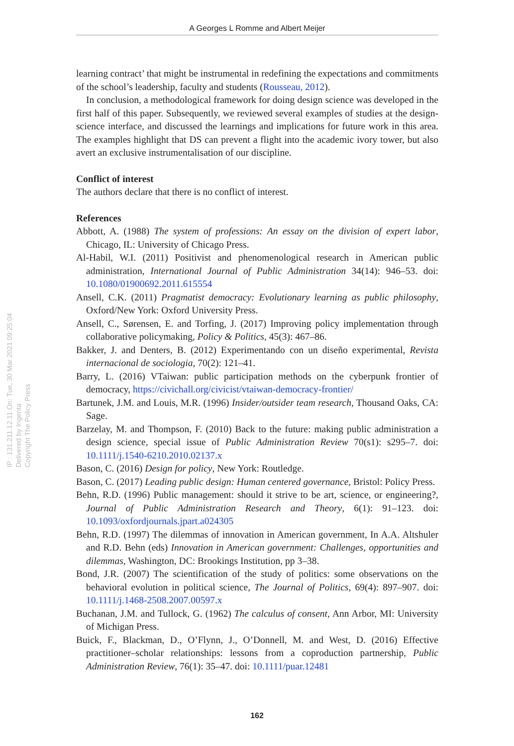A Georges L Romme and Albert Meijer
IP : 131.211.12.11 On: Tue, 30 Mar 2021 09:25:04
Delivered by Ingenta
Copyright The Policy Press
learning contract’ that might be instrumental in redefining the expectations and commitments of the school’s leadership, faculty and students (Rousseau, 2012).
In conclusion, a methodological framework for doing design science was developed in the first half of this paper. Subsequently, we reviewed several examples of studies at the design-science interface, and discussed the learnings and implications for future work in this area. The examples highlight that DS can prevent a flight into the academic ivory tower, but also avert an exclusive instrumentalisation of our discipline.
Conflict of interest
The authors declare that there is no conflict of interest.
References
Abbott, A. (1988) The system of professions: An essay on the division of expert labor, Chicago, IL: University of Chicago Press.
Al-Habil, W.I. (2011) Positivist and phenomenological research in American public administration, International Journal of Public Administration 34(14): 946–53. doi: 10.1080/01900692.2011.615554
Ansell, C.K. (2011) Pragmatist democracy: Evolutionary learning as public philosophy, Oxford/New York: Oxford University Press.
Ansell, C., Sørensen, E. and Torfing, J. (2017) Improving policy implementation through collaborative policymaking, Policy & Politics, 45(3): 467–86.
Bakker, J. and Denters, B. (2012) Experimentando con un diseño experimental, Revista internacional de sociologia, 70(2): 121–41.
Barry, L. (2016) VTaiwan: public participation methods on the cyberpunk frontier of democracy, https://civichall.org/civicist/vtaiwan-democracy-frontier/
Bartunek, J.M. and Louis, M.R. (1996) Insider/outsider team research, Thousand Oaks, CA: Sage.
Barzelay, M. and Thompson, F. (2010) Back to the future: making public administration a design science, special issue of Public Administration Review 70(s1): s295–7. doi: 10.1111/j.1540-6210.2010.02137.x
Bason, C. (2016) Design for policy, New York: Routledge.
Bason, C. (2017) Leading public design: Human centered governance, Bristol: Policy Press.
Behn, R.D. (1996) Public management: should it strive to be art, science, or engineering?, Journal of Public Administration Research and Theory, 6(1): 91–123. doi: 10.1093/oxfordjournals.jpart.a024305
Behn, R.D. (1997) The dilemmas of innovation in American government, In A.A. Altshuler and R.D. Behn (eds) Innovation in American government: Challenges, opportunities and dilemmas, Washington, DC: Brookings Institution, pp 3–38.
Bond, J.R. (2007) The scientification of the study of politics: some observations on the behavioral evolution in political science, The Journal of Politics, 69(4): 897–907. doi: 10.1111/j.1468-2508.2007.00597.x
Buchanan, J.M. and Tullock, G. (1962) The calculus of consent, Ann Arbor, MI: University of Michigan Press.
Buick, F., Blackman, D., O’Flynn, J., O’Donnell, M. and West, D. (2016) Effective practitioner–scholar relationships: lessons from a coproduction partnership, Public Administration Review, 76(1): 35–47. doi: 10.1111/puar.12481
162